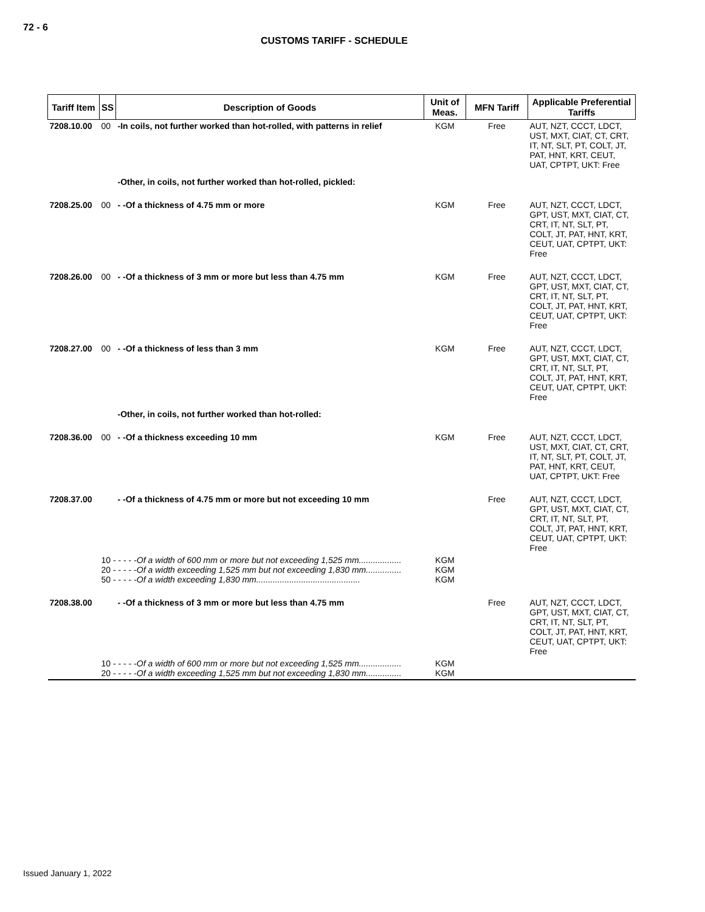72 - 6
CUSTOMS TARIFF - SCHEDULE
| Tariff Item | SS | Description of Goods | Unit of Meas. | MFN Tariff | Applicable Preferential Tariffs |
| --- | --- | --- | --- | --- | --- |
| 7208.10.00 | 00 | -In coils, not further worked than hot-rolled, with patterns in relief | KGM | Free | AUT, NZT, CCCT, LDCT, UST, MXT, CIAT, CT, CRT, IT, NT, SLT, PT, COLT, JT, PAT, HNT, KRT, CEUT, UAT, CPTPT, UKT: Free |
| | | -Other, in coils, not further worked than hot-rolled, pickled: | | | |
| 7208.25.00 | 00 | - -Of a thickness of 4.75 mm or more | KGM | Free | AUT, NZT, CCCT, LDCT, GPT, UST, MXT, CIAT, CT, CRT, IT, NT, SLT, PT, COLT, JT, PAT, HNT, KRT, CEUT, UAT, CPTPT, UKT: Free |
| 7208.26.00 | 00 | - -Of a thickness of 3 mm or more but less than 4.75 mm | KGM | Free | AUT, NZT, CCCT, LDCT, GPT, UST, MXT, CIAT, CT, CRT, IT, NT, SLT, PT, COLT, JT, PAT, HNT, KRT, CEUT, UAT, CPTPT, UKT: Free |
| 7208.27.00 | 00 | - -Of a thickness of less than 3 mm | KGM | Free | AUT, NZT, CCCT, LDCT, GPT, UST, MXT, CIAT, CT, CRT, IT, NT, SLT, PT, COLT, JT, PAT, HNT, KRT, CEUT, UAT, CPTPT, UKT: Free |
| | | -Other, in coils, not further worked than hot-rolled: | | | |
| 7208.36.00 | 00 | - -Of a thickness exceeding 10 mm | KGM | Free | AUT, NZT, CCCT, LDCT, UST, MXT, CIAT, CT, CRT, IT, NT, SLT, PT, COLT, JT, PAT, HNT, KRT, CEUT, UAT, CPTPT, UKT: Free |
| 7208.37.00 | | - -Of a thickness of 4.75 mm or more but not exceeding 10 mm | | Free | AUT, NZT, CCCT, LDCT, GPT, UST, MXT, CIAT, CT, CRT, IT, NT, SLT, PT, COLT, JT, PAT, HNT, KRT, CEUT, UAT, CPTPT, UKT: Free |
| | 10 - - - - - Of a width of 600 mm or more but not exceeding 1,525 mm.................. 20 - - - - - Of a width exceeding 1,525 mm but not exceeding 1,830 mm............... 50 - - - - - Of a width exceeding 1,830 mm............................................ | | KGM KGM KGM | | |
| 7208.38.00 | | - -Of a thickness of 3 mm or more but less than 4.75 mm | | Free | AUT, NZT, CCCT, LDCT, GPT, UST, MXT, CIAT, CT, CRT, IT, NT, SLT, PT, COLT, JT, PAT, HNT, KRT, CEUT, UAT, CPTPT, UKT: Free |
| | 10 - - - - - Of a width of 600 mm or more but not exceeding 1,525 mm.................. 20 - - - - - Of a width exceeding 1,525 mm but not exceeding 1,830 mm............... | | KGM KGM | | |
Issued January 1, 2022